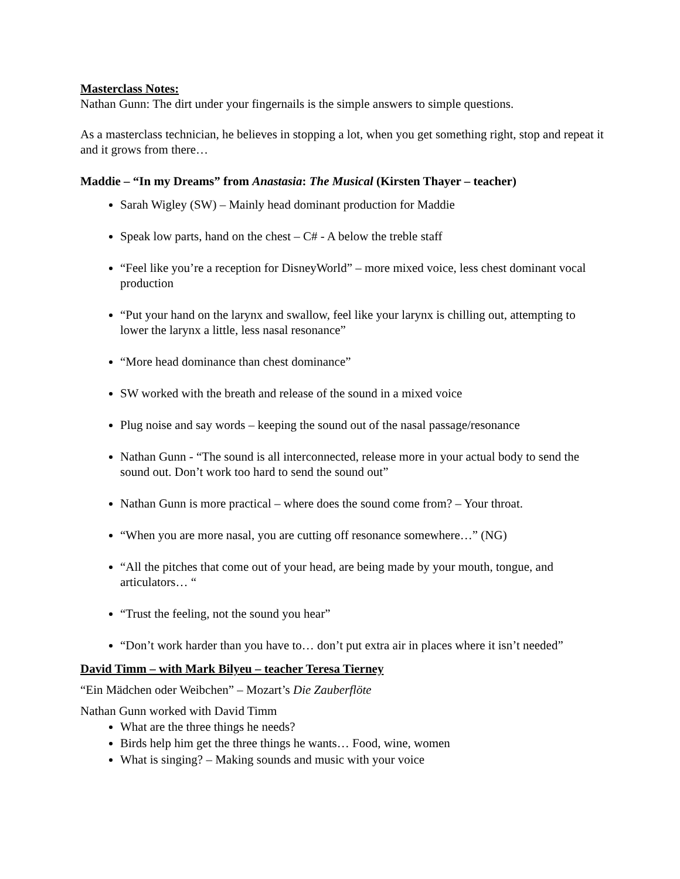Masterclass Notes:
Nathan Gunn: The dirt under your fingernails is the simple answers to simple questions.
As a masterclass technician, he believes in stopping a lot, when you get something right, stop and repeat it and it grows from there…
Maddie – “In my Dreams” from Anastasia: The Musical (Kirsten Thayer – teacher)
Sarah Wigley (SW) – Mainly head dominant production for Maddie
Speak low parts, hand on the chest – C# - A below the treble staff
“Feel like you’re a reception for DisneyWorld” – more mixed voice, less chest dominant vocal production
“Put your hand on the larynx and swallow, feel like your larynx is chilling out, attempting to lower the larynx a little, less nasal resonance”
“More head dominance than chest dominance”
SW worked with the breath and release of the sound in a mixed voice
Plug noise and say words – keeping the sound out of the nasal passage/resonance
Nathan Gunn - “The sound is all interconnected, release more in your actual body to send the sound out. Don’t work too hard to send the sound out”
Nathan Gunn is more practical – where does the sound come from? – Your throat.
“When you are more nasal, you are cutting off resonance somewhere…” (NG)
“All the pitches that come out of your head, are being made by your mouth, tongue, and articulators… “
“Trust the feeling, not the sound you hear”
“Don’t work harder than you have to… don’t put extra air in places where it isn’t needed”
David Timm – with Mark Bilyeu – teacher Teresa Tierney
“Ein Mädchen oder Weibchen” – Mozart’s Die Zauberflöte
Nathan Gunn worked with David Timm
What are the three things he needs?
Birds help him get the three things he wants… Food, wine, women
What is singing? – Making sounds and music with your voice